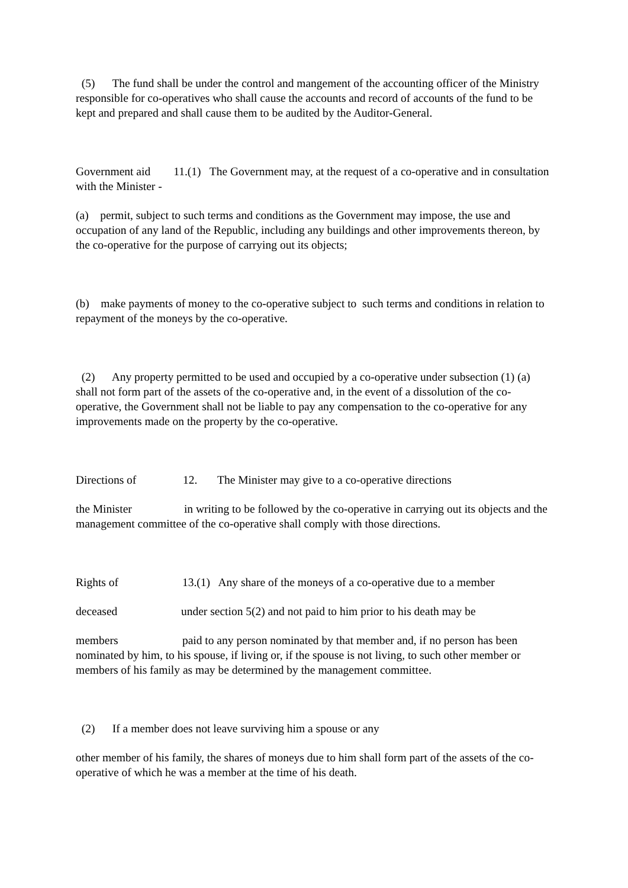(5) The fund shall be under the control and mangement of the accounting officer of the Ministry responsible for co-operatives who shall cause the accounts and record of accounts of the fund to be kept and prepared and shall cause them to be audited by the Auditor-General.
Government aid 11.(1) The Government may, at the request of a co-operative and in consultation with the Minister -
(a) permit, subject to such terms and conditions as the Government may impose, the use and occupation of any land of the Republic, including any buildings and other improvements thereon, by the co-operative for the purpose of carrying out its objects;
(b) make payments of money to the co-operative subject to such terms and conditions in relation to repayment of the moneys by the co-operative.
(2) Any property permitted to be used and occupied by a co-operative under subsection (1) (a) shall not form part of the assets of the co-operative and, in the event of a dissolution of the co-operative, the Government shall not be liable to pay any compensation to the co-operative for any improvements made on the property by the co-operative.
Directions of 12. The Minister may give to a co-operative directions
the Minister in writing to be followed by the co-operative in carrying out its objects and the management committee of the co-operative shall comply with those directions.
Rights of 13.(1) Any share of the moneys of a co-operative due to a member
deceased under section 5(2) and not paid to him prior to his death may be
members paid to any person nominated by that member and, if no person has been nominated by him, to his spouse, if living or, if the spouse is not living, to such other member or members of his family as may be determined by the management committee.
(2) If a member does not leave surviving him a spouse or any
other member of his family, the shares of moneys due to him shall form part of the assets of the co-operative of which he was a member at the time of his death.